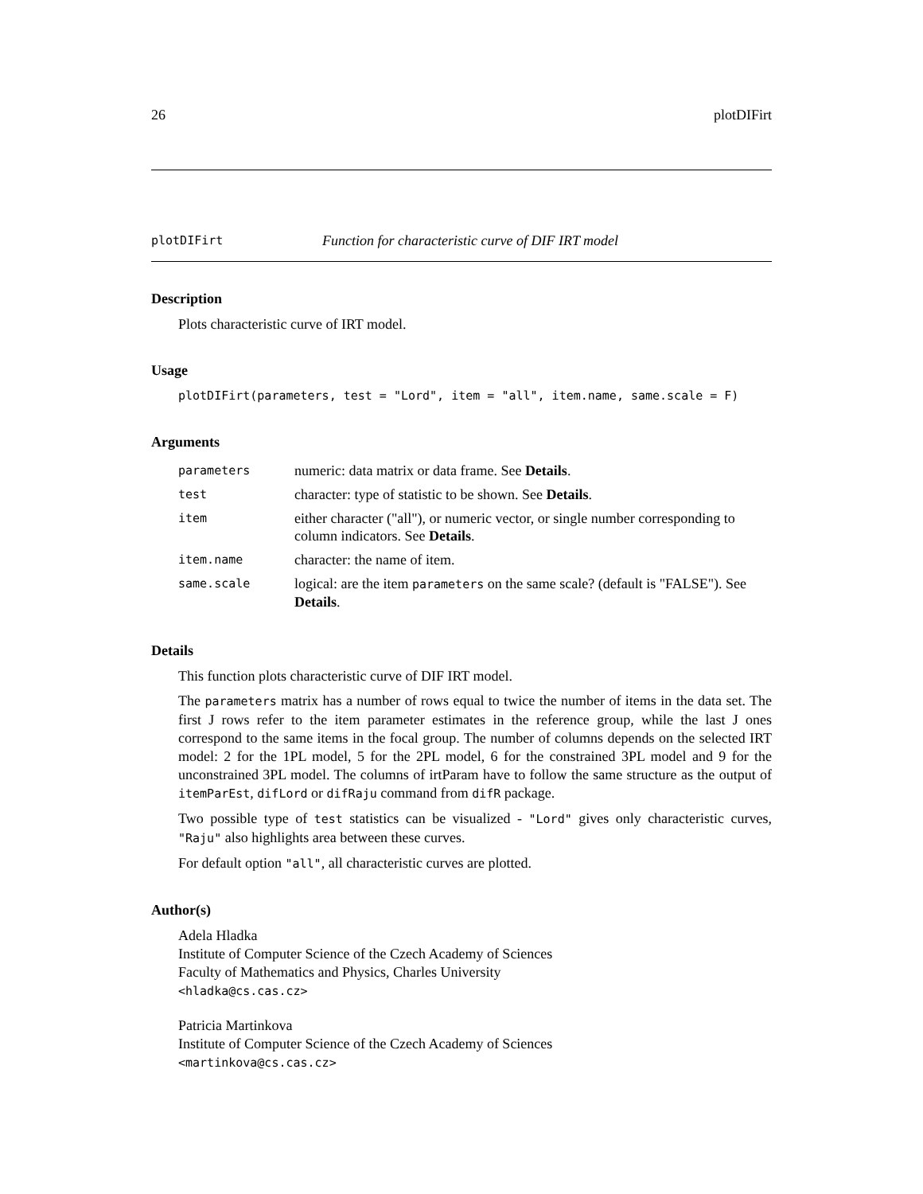26 plotDIFirt
plotDIFirt Function for characteristic curve of DIF IRT model
Description
Plots characteristic curve of IRT model.
Usage
plotDIFirt(parameters, test = "Lord", item = "all", item.name, same.scale = F)
Arguments
| parameters | numeric: data matrix or data frame. See Details . |
| test | character: type of statistic to be shown. See Details . |
| item | either character ("all"), or numeric vector, or single number corresponding to column indicators. See Details . |
| item.name | character: the name of item. |
| same.scale | logical: are the item parameters on the same scale? (default is "FALSE"). See Details . |
Details
This function plots characteristic curve of DIF IRT model.
The parameters matrix has a number of rows equal to twice the number of items in the data set. The first J rows refer to the item parameter estimates in the reference group, while the last J ones correspond to the same items in the focal group. The number of columns depends on the selected IRT model: 2 for the 1PL model, 5 for the 2PL model, 6 for the constrained 3PL model and 9 for the unconstrained 3PL model. The columns of irtParam have to follow the same structure as the output of itemParEst, difLord or difRaju command from difR package.
Two possible type of test statistics can be visualized - "Lord" gives only characteristic curves, "Raju" also highlights area between these curves.
For default option "all", all characteristic curves are plotted.
Author(s)
Adela Hladka
Institute of Computer Science of the Czech Academy of Sciences
Faculty of Mathematics and Physics, Charles University
<hladka@cs.cas.cz>
Patricia Martinkova
Institute of Computer Science of the Czech Academy of Sciences
<martinkova@cs.cas.cz>